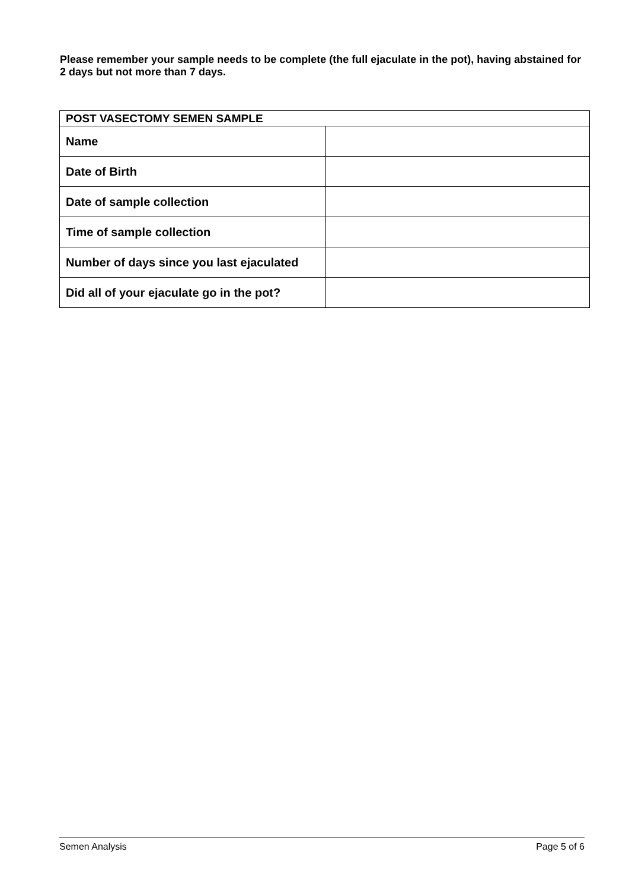Please remember your sample needs to be complete (the full ejaculate in the pot), having abstained for 2 days but not more than 7 days.
| POST VASECTOMY SEMEN SAMPLE | |
| --- | --- |
| Name | |
| Date of Birth | |
| Date of sample collection | |
| Time of sample collection | |
| Number of days since you last ejaculated | |
| Did all of your ejaculate go in the pot? | |
Semen Analysis Page 5 of 6